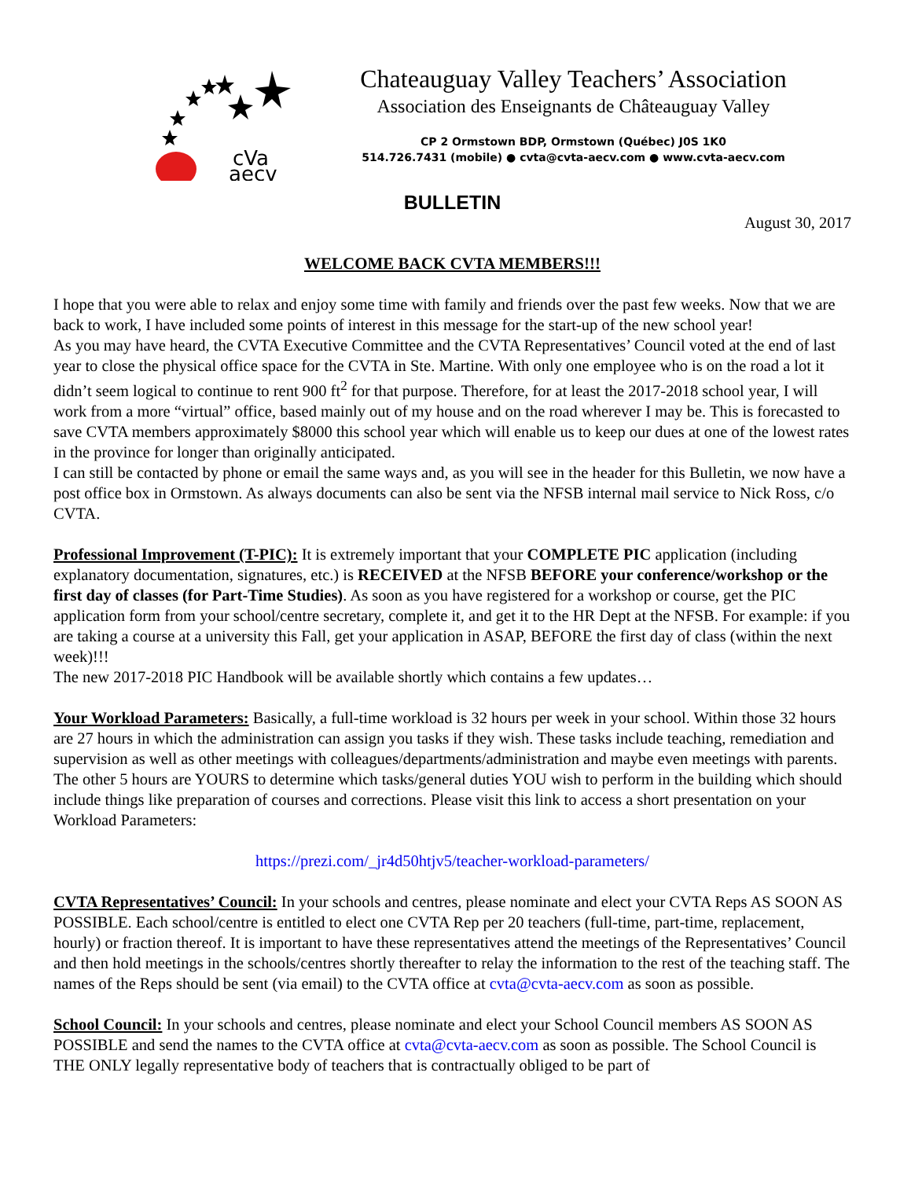cVa
aecv
Chateauguay Valley Teachers’ Association
Association des Enseignants de Châteauguay Valley
CP 2 Ormstown BDP, Ormstown (Québec) J0S 1K0
514.726.7431 (mobile) ● cvta@cvta-aecv.com ● www.cvta-aecv.com
BULLETIN
August 30, 2017
WELCOME BACK CVTA MEMBERS!!!
I hope that you were able to relax and enjoy some time with family and friends over the past few weeks. Now that we are back to work, I have included some points of interest in this message for the start-up of the new school year!
As you may have heard, the CVTA Executive Committee and the CVTA Representatives’ Council voted at the end of last year to close the physical office space for the CVTA in Ste. Martine. With only one employee who is on the road a lot it didn’t seem logical to continue to rent 900 ft<sup>2</sup> for that purpose. Therefore, for at least the 2017-2018 school year, I will work from a more “virtual” office, based mainly out of my house and on the road wherever I may be. This is forecasted to save CVTA members approximately $8000 this school year which will enable us to keep our dues at one of the lowest rates in the province for longer than originally anticipated.
I can still be contacted by phone or email the same ways and, as you will see in the header for this Bulletin, we now have a post office box in Ormstown. As always documents can also be sent via the NFSB internal mail service to Nick Ross, c/o CVTA.
Professional Improvement (T-PIC): It is extremely important that your COMPLETE PIC application (including explanatory documentation, signatures, etc.) is RECEIVED at the NFSB BEFORE your conference/workshop or the first day of classes (for Part-Time Studies). As soon as you have registered for a workshop or course, get the PIC application form from your school/centre secretary, complete it, and get it to the HR Dept at the NFSB. For example: if you are taking a course at a university this Fall, get your application in ASAP, BEFORE the first day of class (within the next week)!!!
The new 2017-2018 PIC Handbook will be available shortly which contains a few updates…
Your Workload Parameters: Basically, a full-time workload is 32 hours per week in your school. Within those 32 hours are 27 hours in which the administration can assign you tasks if they wish. These tasks include teaching, remediation and supervision as well as other meetings with colleagues/departments/administration and maybe even meetings with parents. The other 5 hours are YOURS to determine which tasks/general duties YOU wish to perform in the building which should include things like preparation of courses and corrections. Please visit this link to access a short presentation on your Workload Parameters:
https://prezi.com/_jr4d50htjv5/teacher-workload-parameters/
CVTA Representatives’ Council: In your schools and centres, please nominate and elect your CVTA Reps AS SOON AS POSSIBLE. Each school/centre is entitled to elect one CVTA Rep per 20 teachers (full-time, part-time, replacement, hourly) or fraction thereof. It is important to have these representatives attend the meetings of the Representatives’ Council and then hold meetings in the schools/centres shortly thereafter to relay the information to the rest of the teaching staff. The names of the Reps should be sent (via email) to the CVTA office at cvta@cvta-aecv.com as soon as possible.
School Council: In your schools and centres, please nominate and elect your School Council members AS SOON AS POSSIBLE and send the names to the CVTA office at cvta@cvta-aecv.com as soon as possible. The School Council is THE ONLY legally representative body of teachers that is contractually obliged to be part of